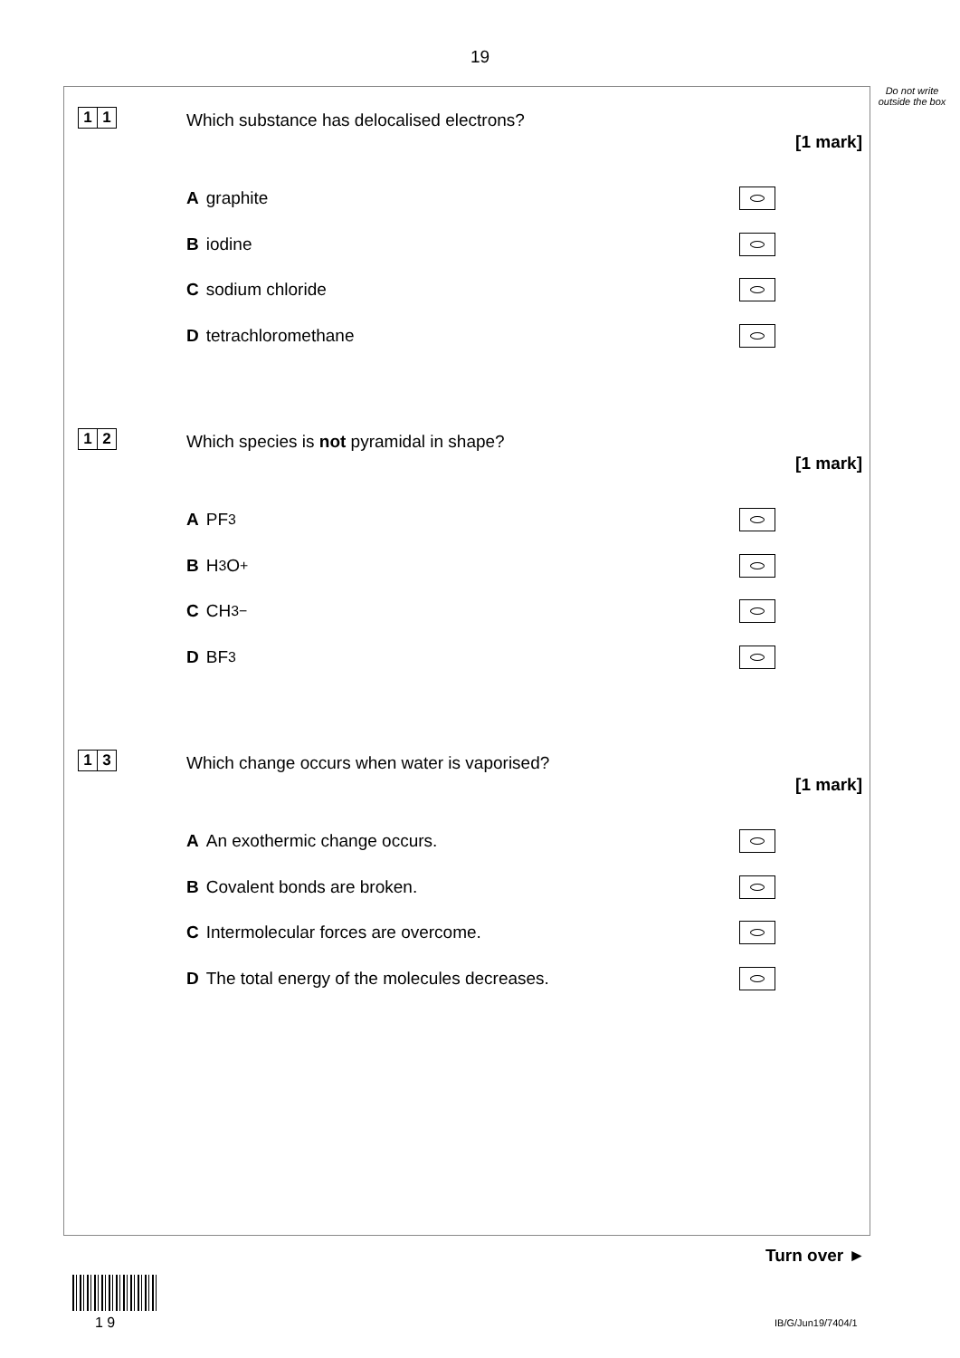19
Do not write outside the box
1 1
Which substance has delocalised electrons?
[1 mark]
A graphite
B iodine
C sodium chloride
D tetrachloromethane
1 2
Which species is not pyramidal in shape?
[1 mark]
A PF<sub>3</sub>
B H<sub>3</sub>O<sup>+</sup>
C CH<sub>3</sub><sup>−</sup>
D BF<sub>3</sub>
1 3
Which change occurs when water is vaporised?
[1 mark]
A An exothermic change occurs.
B Covalent bonds are broken.
C Intermolecular forces are overcome.
D The total energy of the molecules decreases.
Turn over ►
1 9 IB/G/Jun19/7404/1